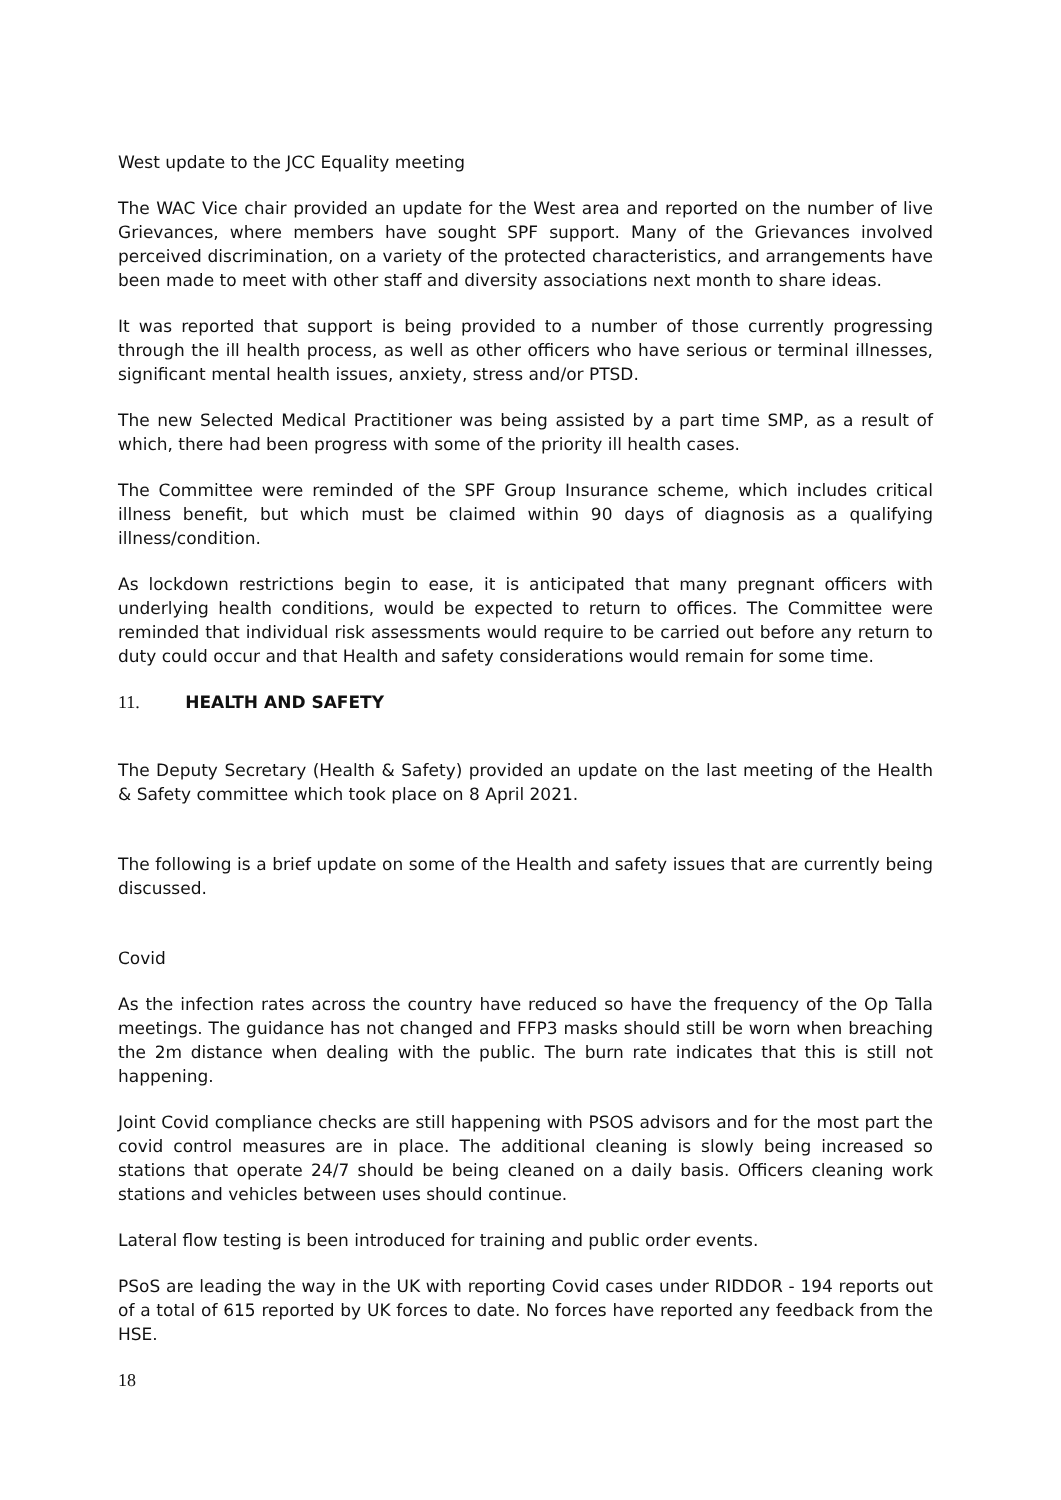West update to the JCC Equality meeting
The WAC Vice chair provided an update for the West area and reported on the number of live Grievances, where members have sought SPF support. Many of the Grievances involved perceived discrimination, on a variety of the protected characteristics, and arrangements have been made to meet with other staff and diversity associations next month to share ideas.
It was reported that support is being provided to a number of those currently progressing through the ill health process, as well as other officers who have serious or terminal illnesses, significant mental health issues, anxiety, stress and/or PTSD.
The new Selected Medical Practitioner was being assisted by a part time SMP, as a result of which, there had been progress with some of the priority ill health cases.
The Committee were reminded of the SPF Group Insurance scheme, which includes critical illness benefit, but which must be claimed within 90 days of diagnosis as a qualifying illness/condition.
As lockdown restrictions begin to ease, it is anticipated that many pregnant officers with underlying health conditions, would be expected to return to offices. The Committee were reminded that individual risk assessments would require to be carried out before any return to duty could occur and that Health and safety considerations would remain for some time.
11. HEALTH AND SAFETY
The Deputy Secretary (Health & Safety) provided an update on the last meeting of the Health & Safety committee which took place on 8 April 2021.
The following is a brief update on some of the Health and safety issues that are currently being discussed.
Covid
As the infection rates across the country have reduced so have the frequency of the Op Talla meetings. The guidance has not changed and FFP3 masks should still be worn when breaching the 2m distance when dealing with the public. The burn rate indicates that this is still not happening.
Joint Covid compliance checks are still happening with PSOS advisors and for the most part the covid control measures are in place. The additional cleaning is slowly being increased so stations that operate 24/7 should be being cleaned on a daily basis. Officers cleaning work stations and vehicles between uses should continue.
Lateral flow testing is been introduced for training and public order events.
PSoS are leading the way in the UK with reporting Covid cases under RIDDOR - 194 reports out of a total of 615 reported by UK forces to date. No forces have reported any feedback from the HSE.
18